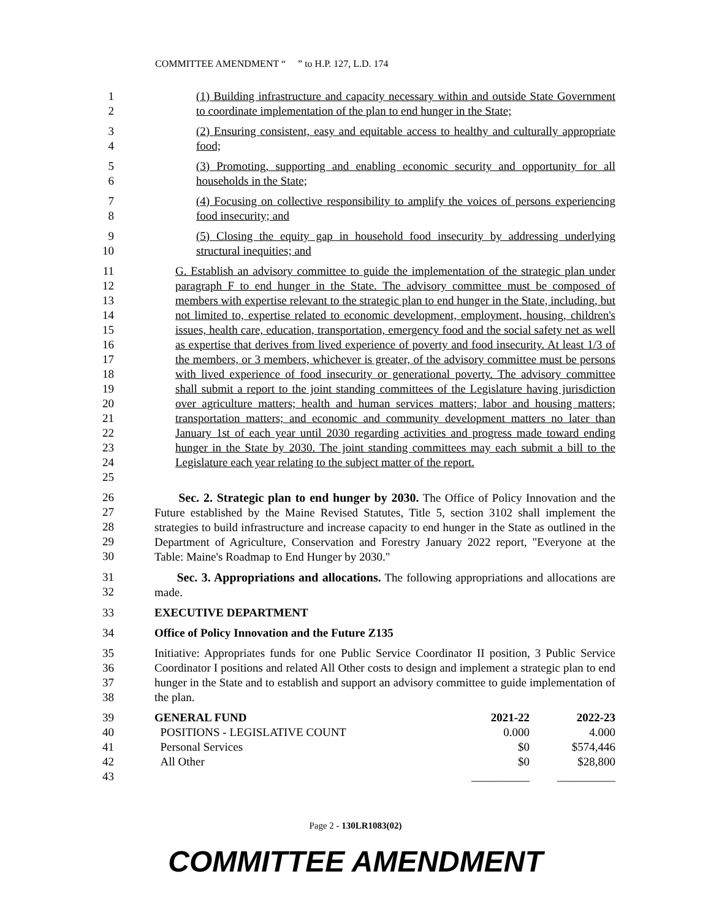COMMITTEE AMENDMENT “ ” to H.P. 127, L.D. 174
1
2
(1) Building infrastructure and capacity necessary within and outside State Government to coordinate implementation of the plan to end hunger in the State;
3
4
(2) Ensuring consistent, easy and equitable access to healthy and culturally appropriate food;
5
6
(3) Promoting, supporting and enabling economic security and opportunity for all households in the State;
7
8
(4) Focusing on collective responsibility to amplify the voices of persons experiencing food insecurity; and
9
10
(5) Closing the equity gap in household food insecurity by addressing underlying structural inequities; and
11
12
13
14
15
16
17
18
19
20
21
22
23
24
25
G. Establish an advisory committee to guide the implementation of the strategic plan under paragraph F to end hunger in the State. The advisory committee must be composed of members with expertise relevant to the strategic plan to end hunger in the State, including, but not limited to, expertise related to economic development, employment, housing, children's issues, health care, education, transportation, emergency food and the social safety net as well as expertise that derives from lived experience of poverty and food insecurity. At least 1/3 of the members, or 3 members, whichever is greater, of the advisory committee must be persons with lived experience of food insecurity or generational poverty. The advisory committee shall submit a report to the joint standing committees of the Legislature having jurisdiction over agriculture matters; health and human services matters; labor and housing matters; transportation matters; and economic and community development matters no later than January 1st of each year until 2030 regarding activities and progress made toward ending hunger in the State by 2030. The joint standing committees may each submit a bill to the Legislature each year relating to the subject matter of the report.
26
27
28
29
30
Sec. 2. Strategic plan to end hunger by 2030. The Office of Policy Innovation and the Future established by the Maine Revised Statutes, Title 5, section 3102 shall implement the strategies to build infrastructure and increase capacity to end hunger in the State as outlined in the Department of Agriculture, Conservation and Forestry January 2022 report, "Everyone at the Table: Maine's Roadmap to End Hunger by 2030."
31
32
Sec. 3. Appropriations and allocations. The following appropriations and allocations are made.
33 EXECUTIVE DEPARTMENT
34 Office of Policy Innovation and the Future Z135
35
36
37
38
Initiative: Appropriates funds for one Public Service Coordinator II position, 3 Public Service Coordinator I positions and related All Other costs to design and implement a strategic plan to end hunger in the State and to establish and support an advisory committee to guide implementation of the plan.
| 39 | | GENERAL FUND | 2021-22 | 2022-23 |
| 40 | | POSITIONS - LEGISLATIVE COUNT | 0.000 | 4.000 |
| 41 | | Personal Services | $0 | $574,446 |
| 42 | | All Other | $0 | $28,800 |
| 43 | | | __________ | __________ |
Page 2 - 130LR1083(02)
COMMITTEE AMENDMENT